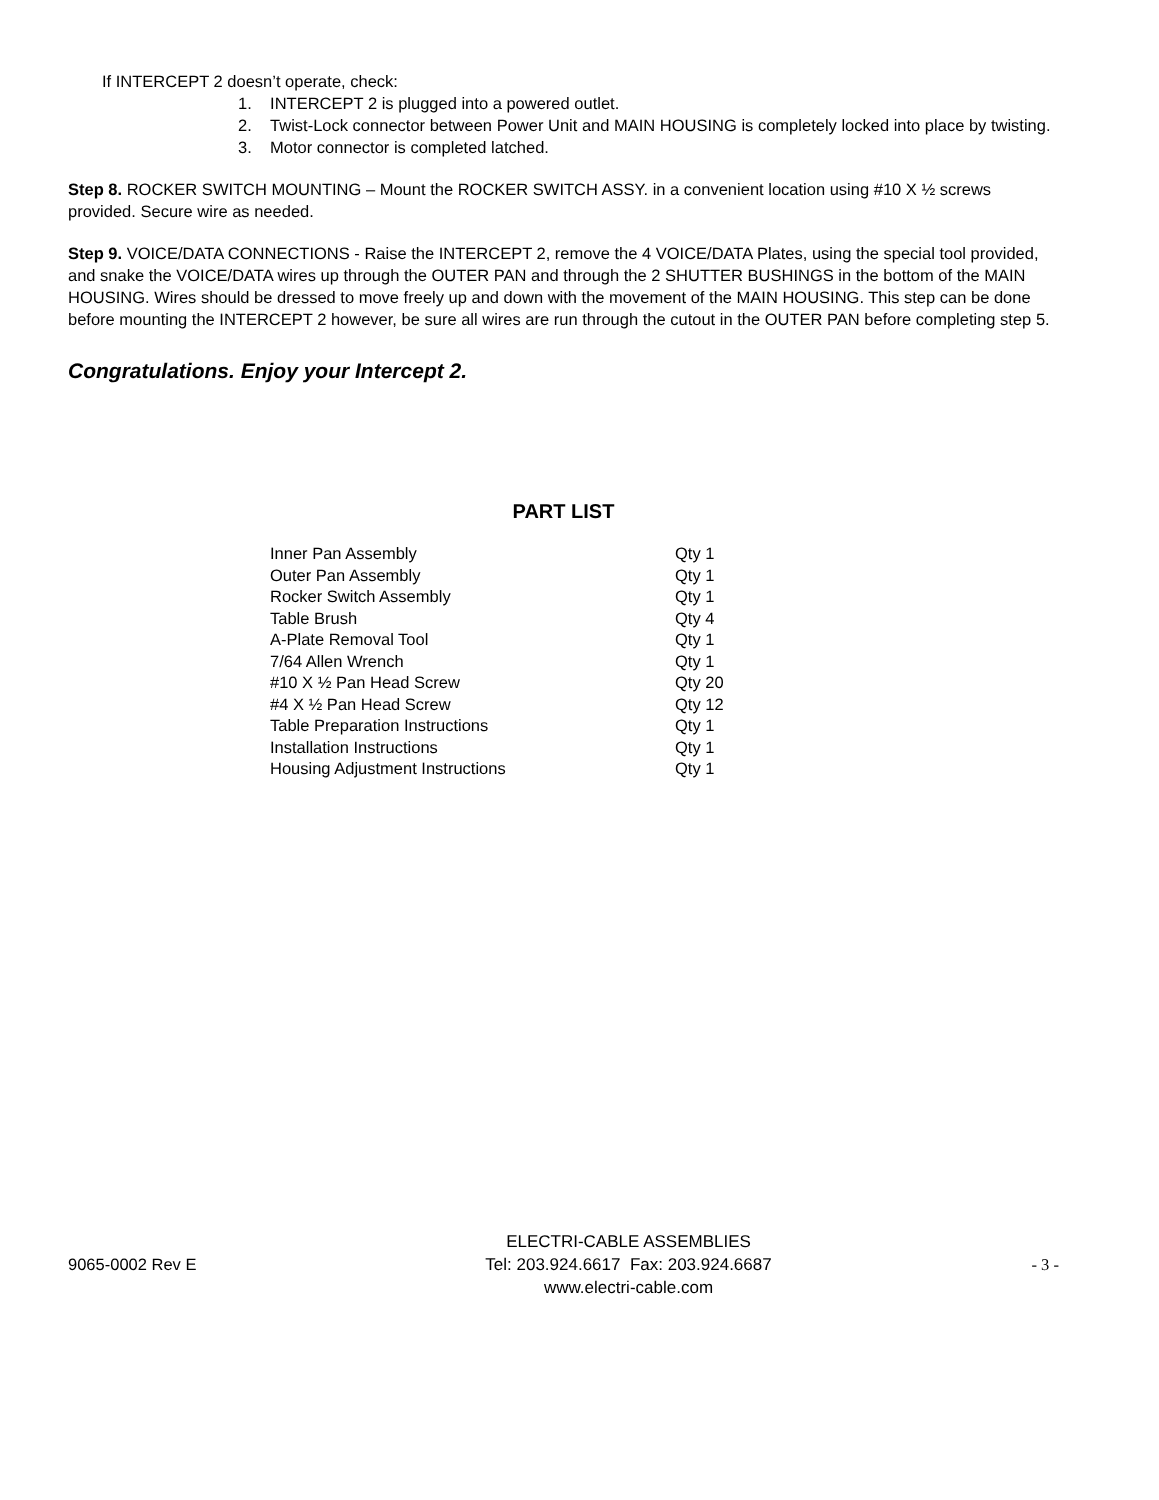If INTERCEPT 2 doesn’t operate, check:
1. INTERCEPT 2 is plugged into a powered outlet.
2. Twist-Lock connector between Power Unit and MAIN HOUSING is completely locked into place by twisting.
3. Motor connector is completed latched.
Step 8. ROCKER SWITCH MOUNTING – Mount the ROCKER SWITCH ASSY. in a convenient location using #10 X ½ screws provided. Secure wire as needed.
Step 9. VOICE/DATA CONNECTIONS - Raise the INTERCEPT 2, remove the 4 VOICE/DATA Plates, using the special tool provided, and snake the VOICE/DATA wires up through the OUTER PAN and through the 2 SHUTTER BUSHINGS in the bottom of the MAIN HOUSING. Wires should be dressed to move freely up and down with the movement of the MAIN HOUSING. This step can be done before mounting the INTERCEPT 2 however, be sure all wires are run through the cutout in the OUTER PAN before completing step 5.
Congratulations. Enjoy your Intercept 2.
PART LIST
| Inner Pan Assembly | Qty 1 |
| Outer Pan Assembly | Qty 1 |
| Rocker Switch Assembly | Qty 1 |
| Table Brush | Qty 4 |
| A-Plate Removal Tool | Qty 1 |
| 7/64 Allen Wrench | Qty 1 |
| #10 X ½ Pan Head Screw | Qty 20 |
| #4 X ½ Pan Head Screw | Qty 12 |
| Table Preparation Instructions | Qty 1 |
| Installation Instructions | Qty 1 |
| Housing Adjustment Instructions | Qty 1 |
9065-0002 Rev E
ELECTRI-CABLE ASSEMBLIES
Tel: 203.924.6617 Fax: 203.924.6687
www.electri-cable.com
- 3 -